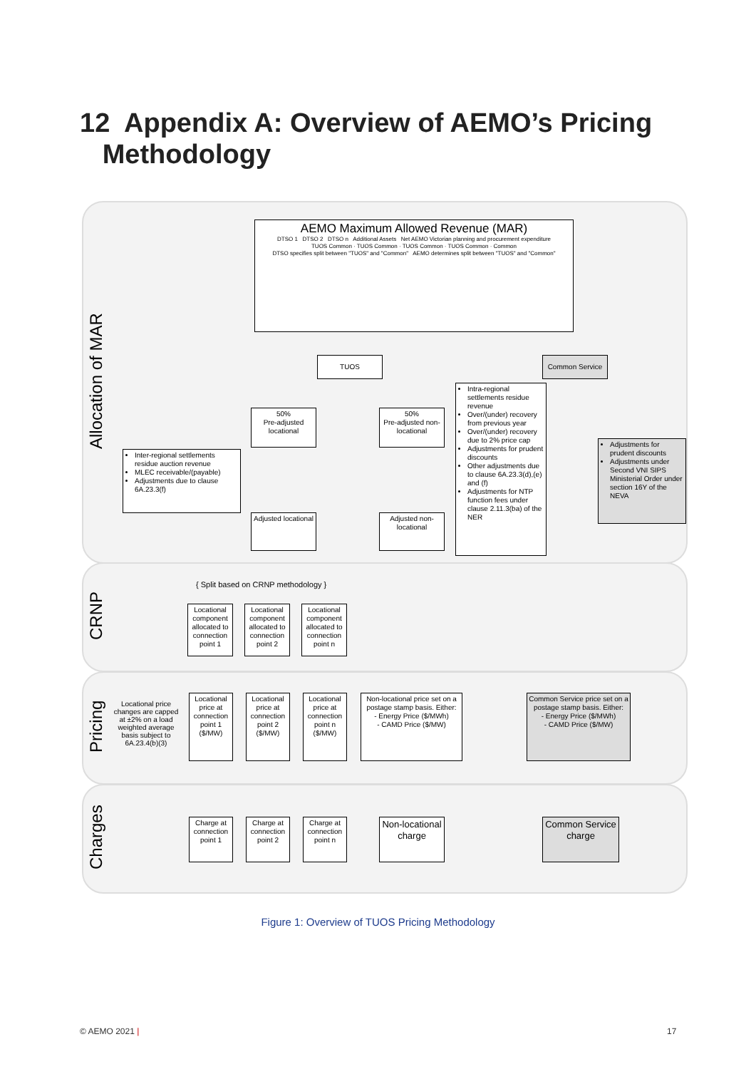12 Appendix A: Overview of AEMO’s Pricing
Methodology
Allocation of MAR
CRNP
Pricing
Charges
AEMO Maximum Allowed Revenue (MAR)
DTSO 1 DTSO 2 DTSO n Additional Assets Net AEMO Victorian planning and procurement expenditure
TUOS Common · TUOS Common · TUOS Common · TUOS Common · Common
DTSO specifies split between "TUOS" and "Common" AEMO determines split between "TUOS" and "Common"
TUOS Common Service
50%
Pre-adjusted locational
50%
Pre-adjusted non-locational
Intra-regional settlements residue revenue
Over/(under) recovery from previous year
Over/(under) recovery due to 2% price cap
Adjustments for prudent discounts
Other adjustments due to clause 6A.23.3(d),(e) and (f)
Adjustments for NTP function fees under clause 2.11.3(ba) of the NER
Inter-regional settlements residue auction revenue
MLEC receivable/(payable)
Adjustments due to clause 6A.23.3(f)
Adjustments for prudent discounts
Adjustments under Second VNI SIPS Ministerial Order under section 16Y of the NEVA
Adjusted locational
Adjusted non-locational
{ Split based on CRNP methodology }
Locational component allocated to connection point 1
Locational component allocated to connection point 2
Locational component allocated to connection point n
Locational price changes are capped at ±2% on a load weighted average basis subject to 6A.23.4(b)(3)
Locational price at connection point 1 ($/MW)
Locational price at connection point 2 ($/MW)
Locational price at connection point n ($/MW)
Non-locational price set on a postage stamp basis. Either:
- Energy Price ($/MWh)
- CAMD Price ($/MW)
Common Service price set on a postage stamp basis. Either:
- Energy Price ($/MWh)
- CAMD Price ($/MW)
Charge at connection point 1
Charge at connection point 2
Charge at connection point n
Non-locational charge
Common Service charge
Figure 1: Overview of TUOS Pricing Methodology
© AEMO 2021 | 17